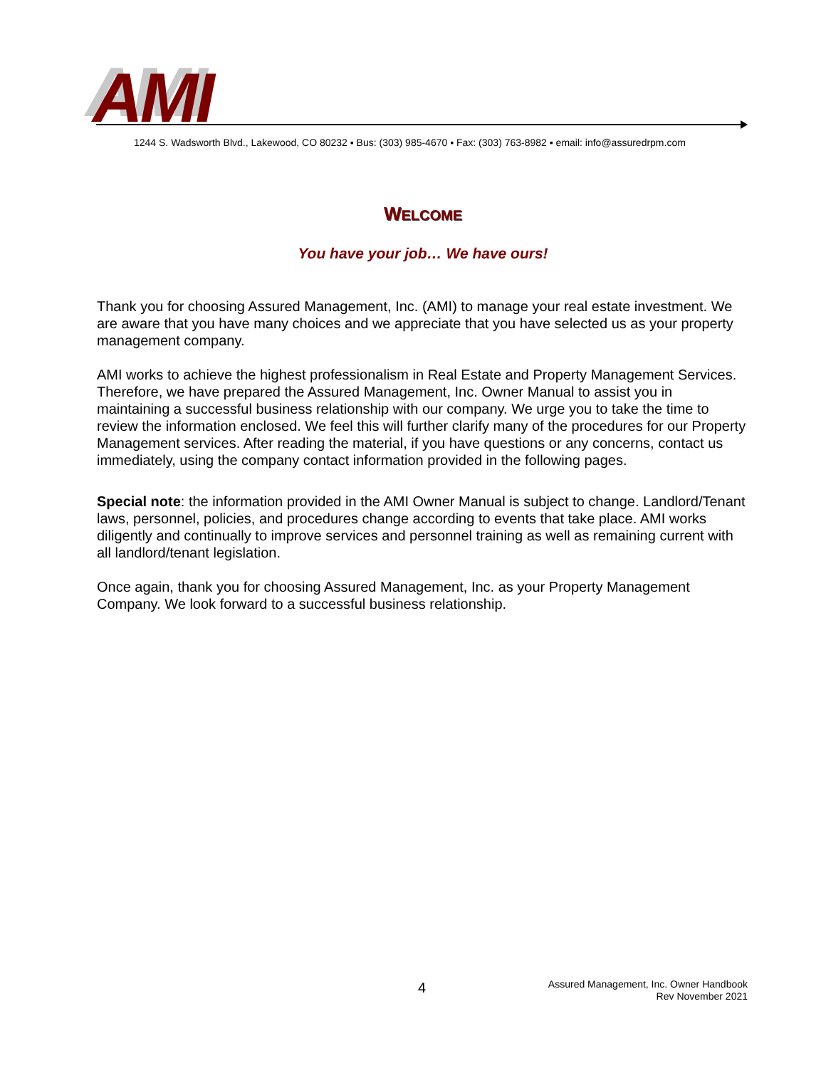AMI
1244 S. Wadsworth Blvd., Lakewood, CO 80232 ▪ Bus: (303) 985-4670 ▪ Fax: (303) 763-8982 ▪ email: info@assuredrpm.com
WELCOME
You have your job… We have ours!
Thank you for choosing Assured Management, Inc. (AMI) to manage your real estate investment. We are aware that you have many choices and we appreciate that you have selected us as your property management company.
AMI works to achieve the highest professionalism in Real Estate and Property Management Services. Therefore, we have prepared the Assured Management, Inc. Owner Manual to assist you in maintaining a successful business relationship with our company. We urge you to take the time to review the information enclosed. We feel this will further clarify many of the procedures for our Property Management services. After reading the material, if you have questions or any concerns, contact us immediately, using the company contact information provided in the following pages.
Special note: the information provided in the AMI Owner Manual is subject to change. Landlord/Tenant laws, personnel, policies, and procedures change according to events that take place. AMI works diligently and continually to improve services and personnel training as well as remaining current with all landlord/tenant legislation.
Once again, thank you for choosing Assured Management, Inc. as your Property Management Company. We look forward to a successful business relationship.
4
Assured Management, Inc. Owner Handbook
Rev November 2021